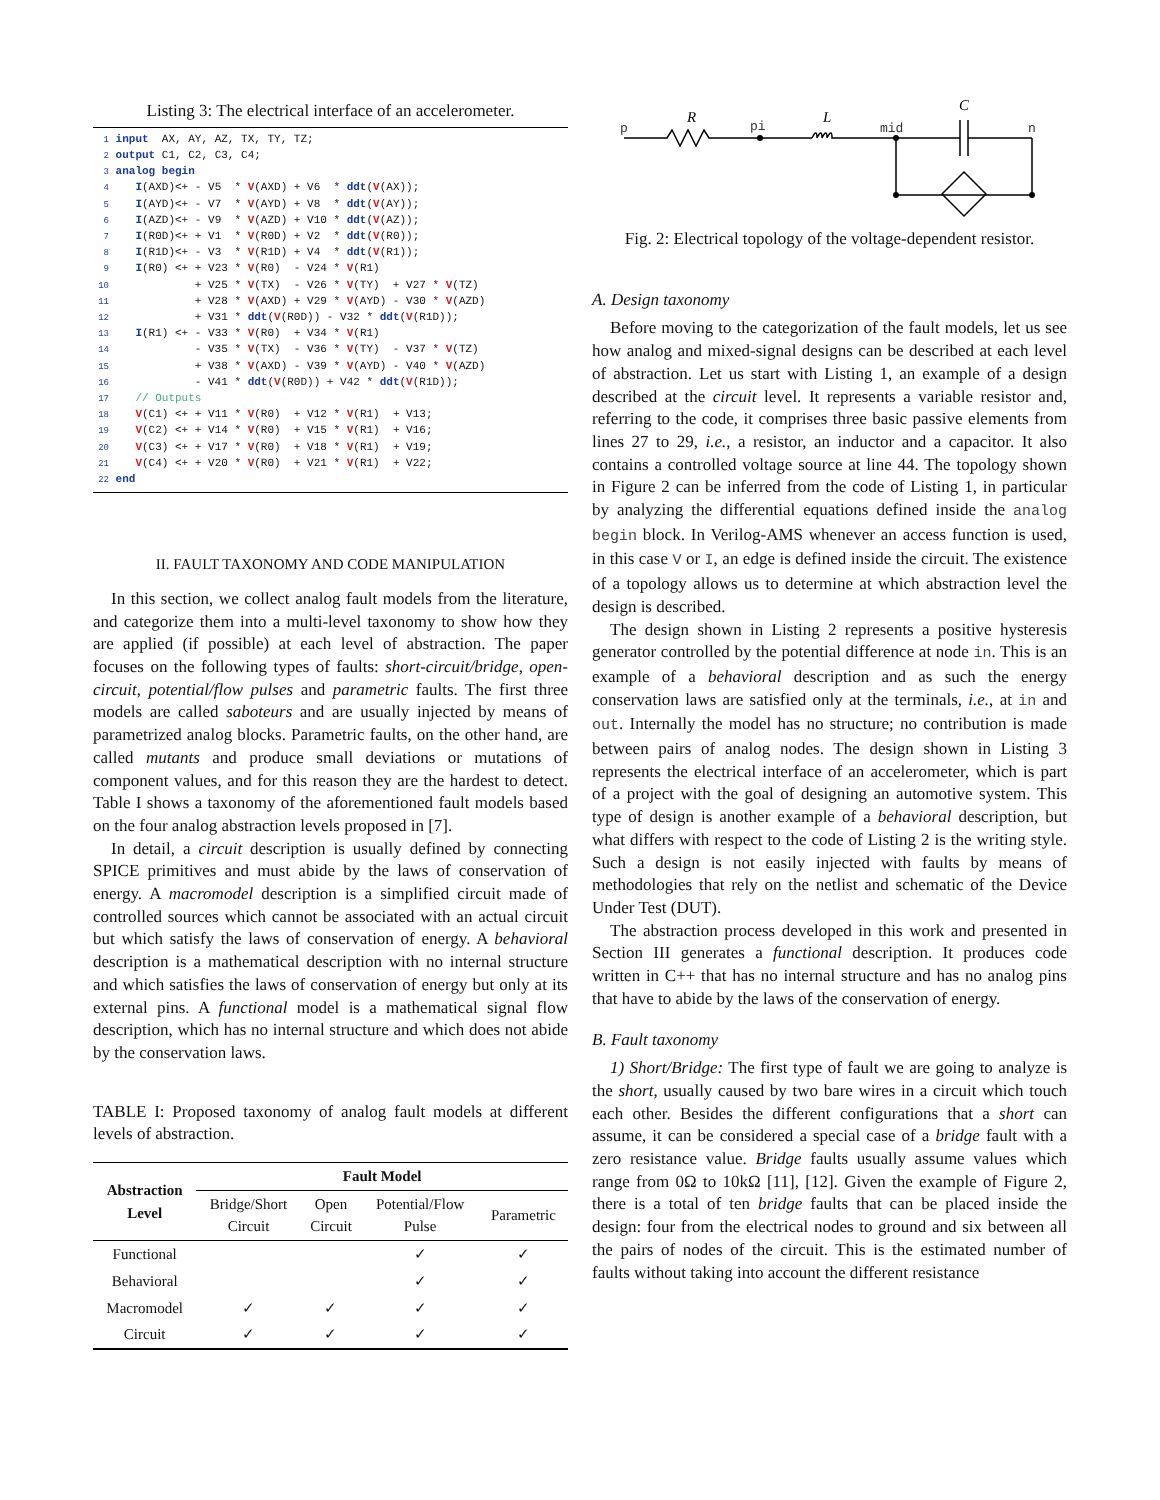Listing 3: The electrical interface of an accelerometer.
1 input  AX, AY, AZ, TX, TY, TZ;
2 output C1, C2, C3, C4;
3 analog begin
4    I(AXD)<+ - V5  * V(AXD) + V6  * ddt(V(AX));
5    I(AYD)<+ - V7  * V(AYD) + V8  * ddt(V(AY));
6    I(AZD)<+ - V9  * V(AZD) + V10 * ddt(V(AZ));
7    I(R0D)<+ + V1  * V(R0D) + V2  * ddt(V(R0));
8    I(R1D)<+ - V3  * V(R1D) + V4  * ddt(V(R1));
9    I(R0) <+ + V23 * V(R0)  - V24 * V(R1)
10             + V25 * V(TX)  - V26 * V(TY)  + V27 * V(TZ)
11             + V28 * V(AXD) + V29 * V(AYD) - V30 * V(AZD)
12             + V31 * ddt(V(R0D)) - V32 * ddt(V(R1D));
13    I(R1) <+ - V33 * V(R0)  + V34 * V(R1)
14             - V35 * V(TX)  - V36 * V(TY)  - V37 * V(TZ)
15             + V38 * V(AXD) - V39 * V(AYD) - V40 * V(AZD)
16             - V41 * ddt(V(R0D)) + V42 * ddt(V(R1D));
17    // Outputs
18    V(C1) <+ + V11 * V(R0)  + V12 * V(R1)  + V13;
19    V(C2) <+ + V14 * V(R0)  + V15 * V(R1)  + V16;
20    V(C3) <+ + V17 * V(R0)  + V18 * V(R1)  + V19;
21    V(C4) <+ + V20 * V(R0)  + V21 * V(R1)  + V22;
22 end
II. FAULT TAXONOMY AND CODE MANIPULATION
In this section, we collect analog fault models from the literature, and categorize them into a multi-level taxonomy to show how they are applied (if possible) at each level of abstraction. The paper focuses on the following types of faults: short-circuit/bridge, open-circuit, potential/flow pulses and parametric faults. The first three models are called saboteurs and are usually injected by means of parametrized analog blocks. Parametric faults, on the other hand, are called mutants and produce small deviations or mutations of component values, and for this reason they are the hardest to detect. Table I shows a taxonomy of the aforementioned fault models based on the four analog abstraction levels proposed in [7].
In detail, a circuit description is usually defined by connecting SPICE primitives and must abide by the laws of conservation of energy. A macromodel description is a simplified circuit made of controlled sources which cannot be associated with an actual circuit but which satisfy the laws of conservation of energy. A behavioral description is a mathematical description with no internal structure and which satisfies the laws of conservation of energy but only at its external pins. A functional model is a mathematical signal flow description, which has no internal structure and which does not abide by the conservation laws.
TABLE I: Proposed taxonomy of analog fault models at different levels of abstraction.
| Abstraction Level | Fault Model | | | |
| --- | --- | --- | --- | --- |
| | Bridge/Short Circuit | Open Circuit | Potential/Flow Pulse | Parametric |
| Functional | | | ✓ | ✓ |
| Behavioral | | | ✓ | ✓ |
| Macromodel | ✓ | ✓ | ✓ | ✓ |
| Circuit | ✓ | ✓ | ✓ | ✓ |
p
pi
mid
n
R
L
C
Fig. 2: Electrical topology of the voltage-dependent resistor.
A. Design taxonomy
Before moving to the categorization of the fault models, let us see how analog and mixed-signal designs can be described at each level of abstraction. Let us start with Listing 1, an example of a design described at the circuit level. It represents a variable resistor and, referring to the code, it comprises three basic passive elements from lines 27 to 29, i.e., a resistor, an inductor and a capacitor. It also contains a controlled voltage source at line 44. The topology shown in Figure 2 can be inferred from the code of Listing 1, in particular by analyzing the differential equations defined inside the analog begin block. In Verilog-AMS whenever an access function is used, in this case V or I, an edge is defined inside the circuit. The existence of a topology allows us to determine at which abstraction level the design is described.
The design shown in Listing 2 represents a positive hysteresis generator controlled by the potential difference at node in. This is an example of a behavioral description and as such the energy conservation laws are satisfied only at the terminals, i.e., at in and out. Internally the model has no structure; no contribution is made between pairs of analog nodes. The design shown in Listing 3 represents the electrical interface of an accelerometer, which is part of a project with the goal of designing an automotive system. This type of design is another example of a behavioral description, but what differs with respect to the code of Listing 2 is the writing style. Such a design is not easily injected with faults by means of methodologies that rely on the netlist and schematic of the Device Under Test (DUT).
The abstraction process developed in this work and presented in Section III generates a functional description. It produces code written in C++ that has no internal structure and has no analog pins that have to abide by the laws of the conservation of energy.
B. Fault taxonomy
1) Short/Bridge: The first type of fault we are going to analyze is the short, usually caused by two bare wires in a circuit which touch each other. Besides the different configurations that a short can assume, it can be considered a special case of a bridge fault with a zero resistance value. Bridge faults usually assume values which range from 0Ω to 10kΩ [11], [12]. Given the example of Figure 2, there is a total of ten bridge faults that can be placed inside the design: four from the electrical nodes to ground and six between all the pairs of nodes of the circuit. This is the estimated number of faults without taking into account the different resistance